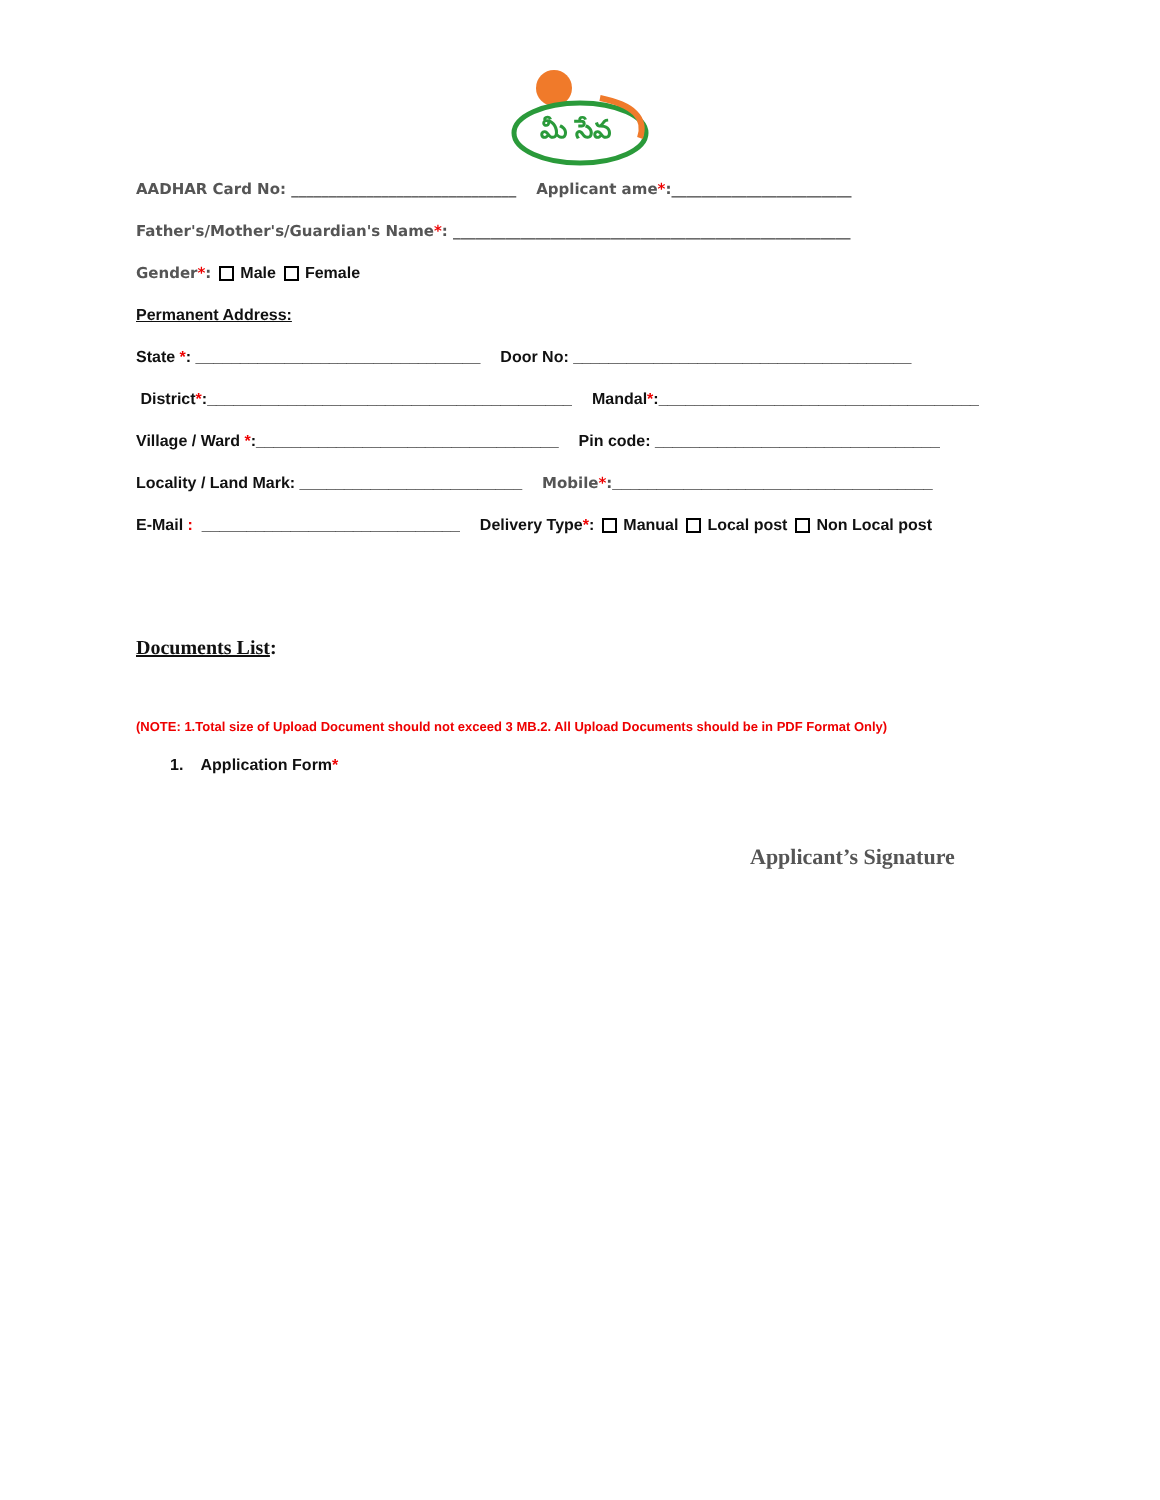మీ సేవ
AADHAR Card No: ______________________________ Applicant ame*:________________________
Father's/Mother's/Guardian's Name *: _____________________________________________________
Gender*: Male Female
Permanent Address:
State *: ________________________________ Door No: ______________________________________
District *:_________________________________________ Mandal *:____________________________________
Village / Ward *:__________________________________ Pin code: ________________________________
Locality / Land Mark: _________________________ Mobile*: ____________________________________
E-Mail : _____________________________ Delivery Type *: Manual Local post Non Local post
Documents List:
(NOTE: 1.Total size of Upload Document should not exceed 3 MB.2. All Upload Documents should be in PDF Format Only)
1. Application Form*
Applicant’s Signature